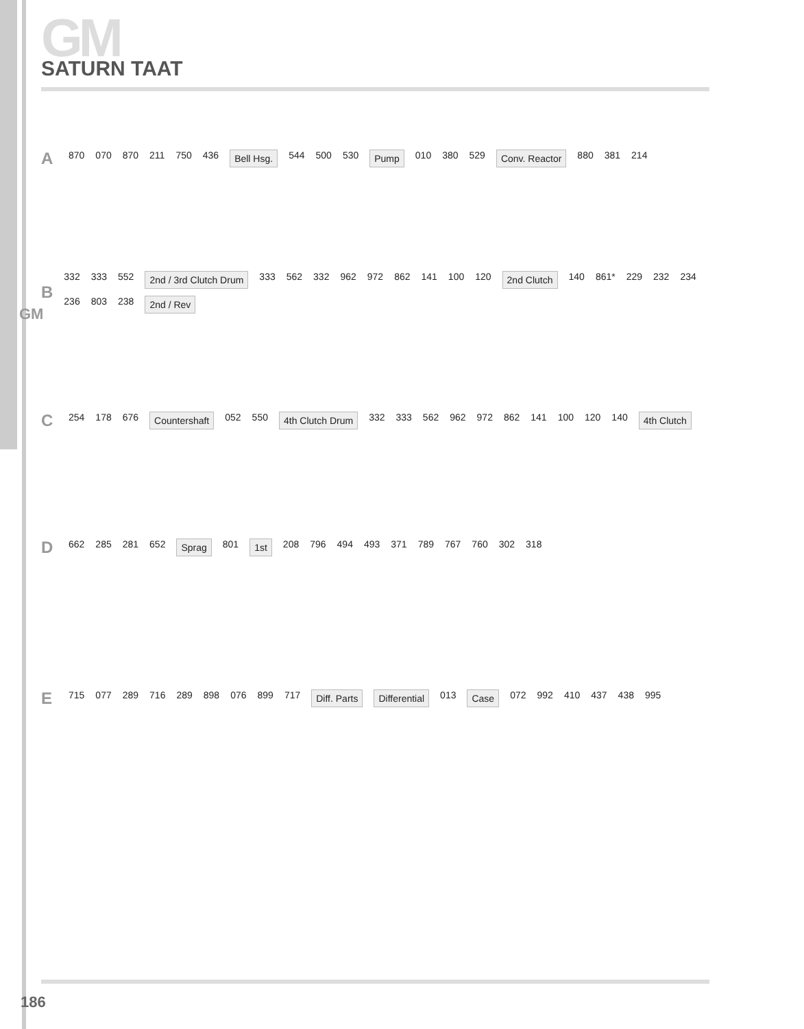GM
GM
SATURN TAAT
A
870 070 870 211 750 436 Bell Hsg. 544 500 530 Pump 010 380 529 Conv. Reactor 880 381 214
B
332 333 552 2nd / 3rd Clutch Drum 333 562 332 962 972 862 141 100 120 2nd Clutch 140 861* 229 232 234 236 803 238 2nd / Rev
C
254 178 676 Countershaft 052 550 4th Clutch Drum 332 333 562 962 972 862 141 100 120 140 4th Clutch
D
662 285 281 652 Sprag 801 1st 208 796 494 493 371 789 767 760 302 318
E
715 077 289 716 289 898 076 899 717 Diff. Parts Differential 013 Case 072 992 410 437 438 995
186